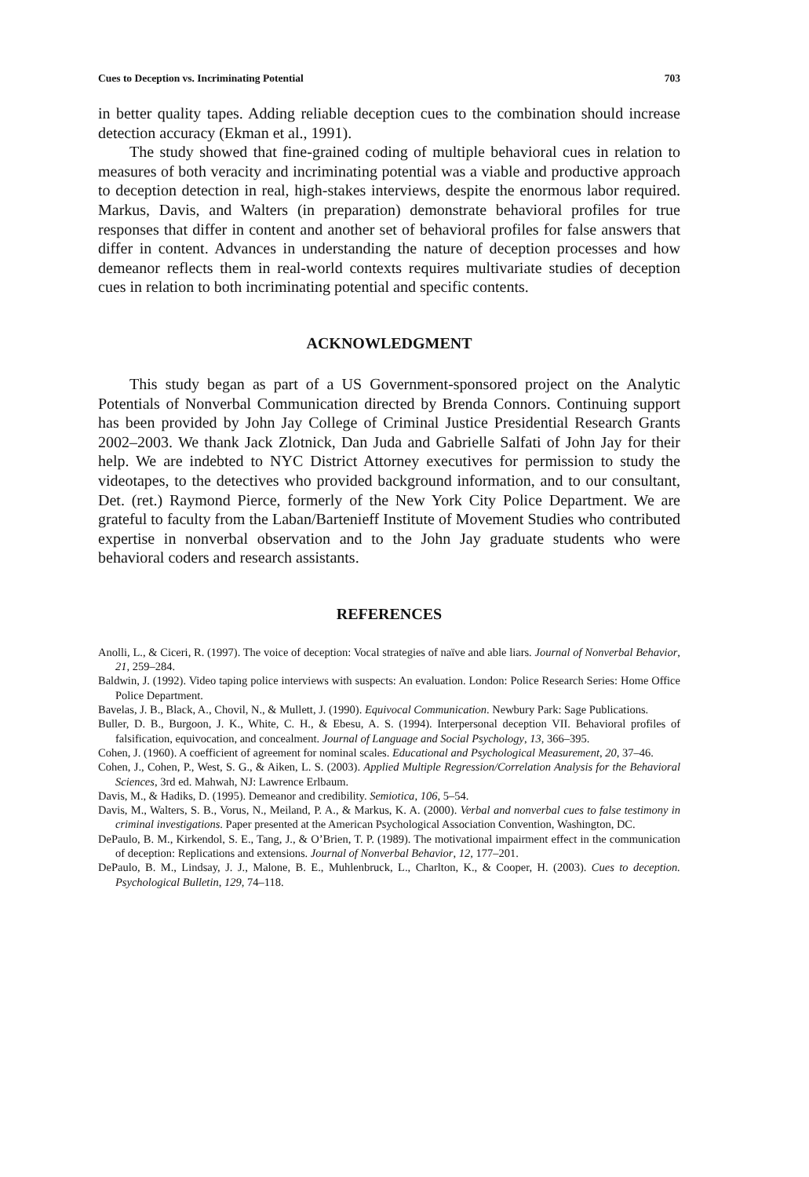Cues to Deception vs. Incriminating Potential 703
in better quality tapes. Adding reliable deception cues to the combination should increase detection accuracy (Ekman et al., 1991).
The study showed that fine-grained coding of multiple behavioral cues in relation to measures of both veracity and incriminating potential was a viable and productive approach to deception detection in real, high-stakes interviews, despite the enormous labor required. Markus, Davis, and Walters (in preparation) demonstrate behavioral profiles for true responses that differ in content and another set of behavioral profiles for false answers that differ in content. Advances in understanding the nature of deception processes and how demeanor reflects them in real-world contexts requires multivariate studies of deception cues in relation to both incriminating potential and specific contents.
ACKNOWLEDGMENT
This study began as part of a US Government-sponsored project on the Analytic Potentials of Nonverbal Communication directed by Brenda Connors. Continuing support has been provided by John Jay College of Criminal Justice Presidential Research Grants 2002–2003. We thank Jack Zlotnick, Dan Juda and Gabrielle Salfati of John Jay for their help. We are indebted to NYC District Attorney executives for permission to study the videotapes, to the detectives who provided background information, and to our consultant, Det. (ret.) Raymond Pierce, formerly of the New York City Police Department. We are grateful to faculty from the Laban/Bartenieff Institute of Movement Studies who contributed expertise in nonverbal observation and to the John Jay graduate students who were behavioral coders and research assistants.
REFERENCES
Anolli, L., & Ciceri, R. (1997). The voice of deception: Vocal strategies of naïve and able liars. Journal of Nonverbal Behavior, 21, 259–284.
Baldwin, J. (1992). Video taping police interviews with suspects: An evaluation. London: Police Research Series: Home Office Police Department.
Bavelas, J. B., Black, A., Chovil, N., & Mullett, J. (1990). Equivocal Communication. Newbury Park: Sage Publications.
Buller, D. B., Burgoon, J. K., White, C. H., & Ebesu, A. S. (1994). Interpersonal deception VII. Behavioral profiles of falsification, equivocation, and concealment. Journal of Language and Social Psychology, 13, 366–395.
Cohen, J. (1960). A coefficient of agreement for nominal scales. Educational and Psychological Measurement, 20, 37–46.
Cohen, J., Cohen, P., West, S. G., & Aiken, L. S. (2003). Applied Multiple Regression/Correlation Analysis for the Behavioral Sciences, 3rd ed. Mahwah, NJ: Lawrence Erlbaum.
Davis, M., & Hadiks, D. (1995). Demeanor and credibility. Semiotica, 106, 5–54.
Davis, M., Walters, S. B., Vorus, N., Meiland, P. A., & Markus, K. A. (2000). Verbal and nonverbal cues to false testimony in criminal investigations. Paper presented at the American Psychological Association Convention, Washington, DC.
DePaulo, B. M., Kirkendol, S. E., Tang, J., & O’Brien, T. P. (1989). The motivational impairment effect in the communication of deception: Replications and extensions. Journal of Nonverbal Behavior, 12, 177–201.
DePaulo, B. M., Lindsay, J. J., Malone, B. E., Muhlenbruck, L., Charlton, K., & Cooper, H. (2003). Cues to deception. Psychological Bulletin, 129, 74–118.